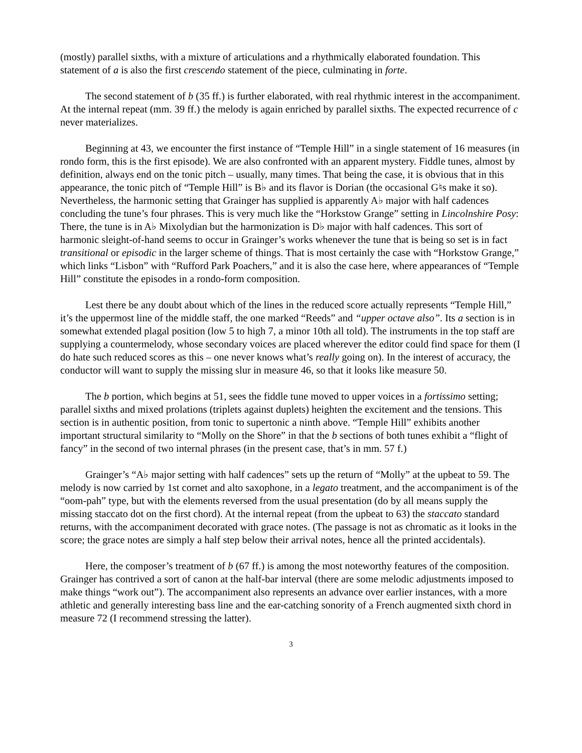(mostly) parallel sixths, with a mixture of articulations and a rhythmically elaborated foundation. This statement of a is also the first crescendo statement of the piece, culminating in forte.
The second statement of b (35 ff.) is further elaborated, with real rhythmic interest in the accompaniment. At the internal repeat (mm. 39 ff.) the melody is again enriched by parallel sixths. The expected recurrence of c never materializes.
Beginning at 43, we encounter the first instance of “Temple Hill” in a single statement of 16 measures (in rondo form, this is the first episode). We are also confronted with an apparent mystery. Fiddle tunes, almost by definition, always end on the tonic pitch – usually, many times. That being the case, it is obvious that in this appearance, the tonic pitch of “Temple Hill” is B♭ and its flavor is Dorian (the occasional G♮s make it so). Nevertheless, the harmonic setting that Grainger has supplied is apparently A♭ major with half cadences concluding the tune’s four phrases. This is very much like the “Horkstow Grange” setting in Lincolnshire Posy: There, the tune is in A♭ Mixolydian but the harmonization is D♭ major with half cadences. This sort of harmonic sleight-of-hand seems to occur in Grainger’s works whenever the tune that is being so set is in fact transitional or episodic in the larger scheme of things. That is most certainly the case with “Horkstow Grange,” which links “Lisbon” with “Rufford Park Poachers,” and it is also the case here, where appearances of “Temple Hill” constitute the episodes in a rondo-form composition.
Lest there be any doubt about which of the lines in the reduced score actually represents “Temple Hill,” it’s the uppermost line of the middle staff, the one marked “Reeds” and “upper octave also”. Its a section is in somewhat extended plagal position (low 5 to high 7, a minor 10th all told). The instruments in the top staff are supplying a countermelody, whose secondary voices are placed wherever the editor could find space for them (I do hate such reduced scores as this – one never knows what’s really going on). In the interest of accuracy, the conductor will want to supply the missing slur in measure 46, so that it looks like measure 50.
The b portion, which begins at 51, sees the fiddle tune moved to upper voices in a fortissimo setting; parallel sixths and mixed prolations (triplets against duplets) heighten the excitement and the tensions. This section is in authentic position, from tonic to supertonic a ninth above. “Temple Hill” exhibits another important structural similarity to “Molly on the Shore” in that the b sections of both tunes exhibit a “flight of fancy” in the second of two internal phrases (in the present case, that’s in mm. 57 f.)
Grainger’s “A♭ major setting with half cadences” sets up the return of “Molly” at the upbeat to 59. The melody is now carried by 1st cornet and alto saxophone, in a legato treatment, and the accompaniment is of the “oom-pah” type, but with the elements reversed from the usual presentation (do by all means supply the missing staccato dot on the first chord). At the internal repeat (from the upbeat to 63) the staccato standard returns, with the accompaniment decorated with grace notes. (The passage is not as chromatic as it looks in the score; the grace notes are simply a half step below their arrival notes, hence all the printed accidentals).
Here, the composer’s treatment of b (67 ff.) is among the most noteworthy features of the composition. Grainger has contrived a sort of canon at the half-bar interval (there are some melodic adjustments imposed to make things “work out”). The accompaniment also represents an advance over earlier instances, with a more athletic and generally interesting bass line and the ear-catching sonority of a French augmented sixth chord in measure 72 (I recommend stressing the latter).
3